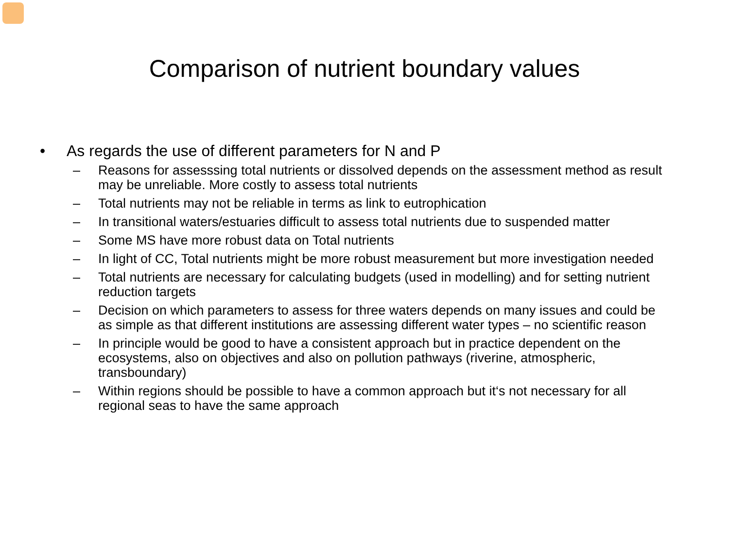Comparison of nutrient boundary values
• As regards the use of different parameters for N and P
– Reasons for assesssing total nutrients or dissolved depends on the assessment method as result may be unreliable. More costly to assess total nutrients
– Total nutrients may not be reliable in terms as link to eutrophication
– In transitional waters/estuaries difficult to assess total nutrients due to suspended matter
– Some MS have more robust data on Total nutrients
– In light of CC, Total nutrients might be more robust measurement but more investigation needed
– Total nutrients are necessary for calculating budgets (used in modelling) and for setting nutrient reduction targets
– Decision on which parameters to assess for three waters depends on many issues and could be as simple as that different institutions are assessing different water types – no scientific reason
– In principle would be good to have a consistent approach but in practice dependent on the ecosystems, also on objectives and also on pollution pathways (riverine, atmospheric, transboundary)
– Within regions should be possible to have a common approach but it‘s not necessary for all regional seas to have the same approach